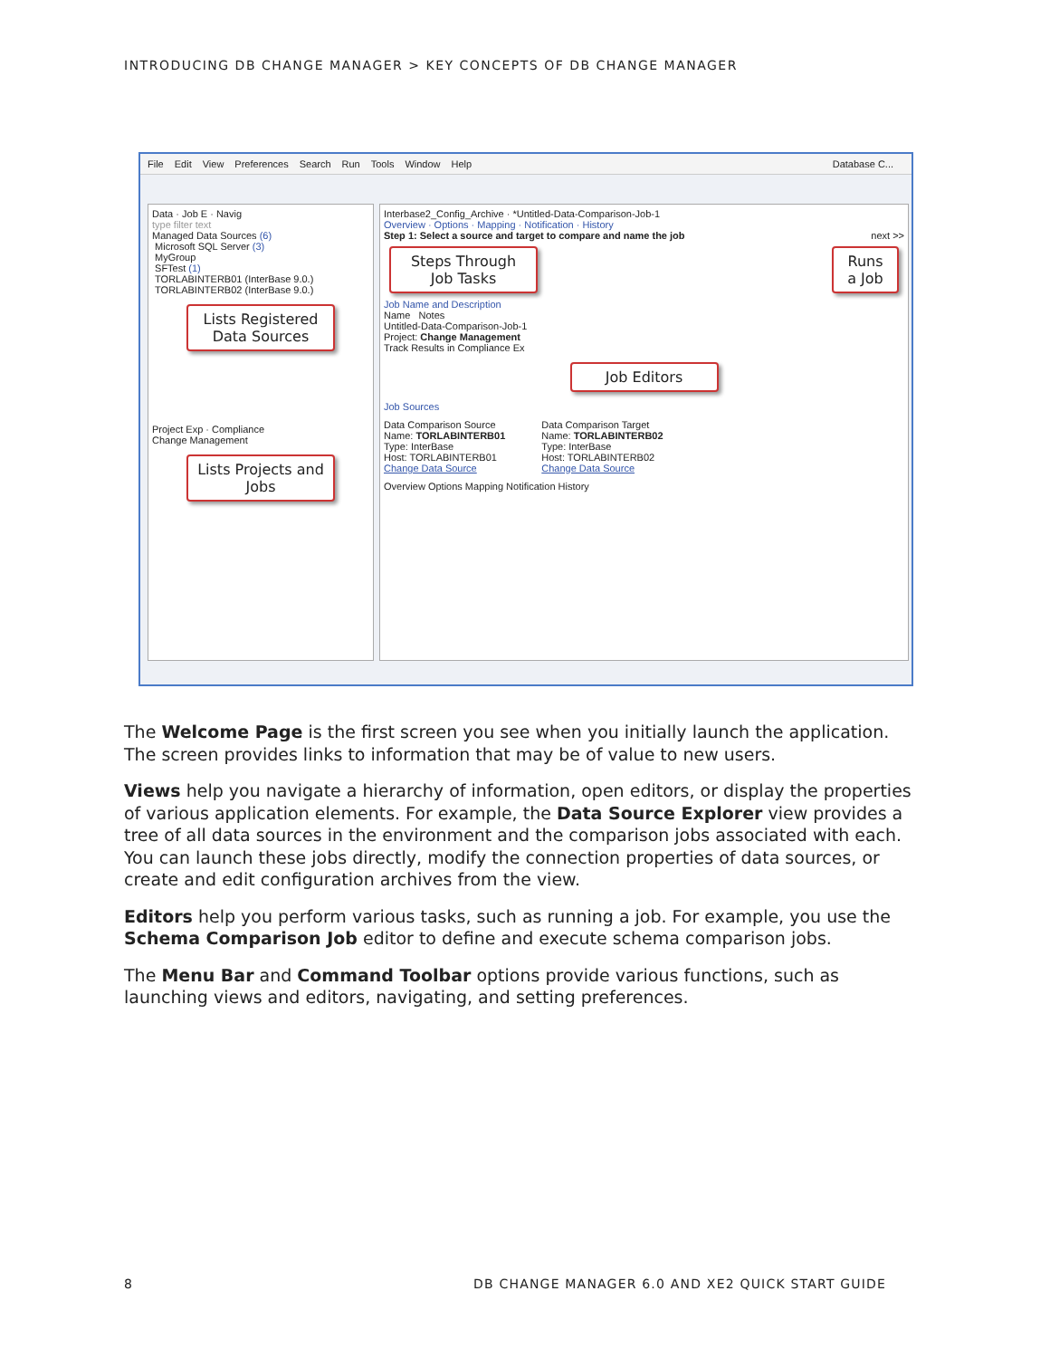INTRODUCING DB CHANGE MANAGER > KEY CONCEPTS OF DB CHANGE MANAGER
File Edit View Preferences Search Run Tools Window Help Database C...
Data · Job E · Navig
type filter text
Managed Data Sources (6)
Microsoft SQL Server (3)
MyGroup
SFTest (1)
TORLABINTERB01 (InterBase 9.0.)
TORLABINTERB02 (InterBase 9.0.)
Lists Registered Data Sources
Project Exp · Compliance
Change Management
Lists Projects and Jobs
Interbase2_Config_Archive · *Untitled-Data-Comparison-Job-1
Overview · Options · Mapping · Notification · History
Step 1: Select a source and target to compare and name the job next >>
Steps Through Job Tasks
Runs a Job
Job Name and Description
Name Notes
Untitled-Data-Comparison-Job-1
Project: Change Management
Track Results in Compliance Ex
Job Editors
Job Sources
Data Comparison Source
Name: TORLABINTERB01
Type: InterBase
Host: TORLABINTERB01
Change Data Source
Data Comparison Target
Name: TORLABINTERB02
Type: InterBase
Host: TORLABINTERB02
Change Data Source
Overview Options Mapping Notification History
The Welcome Page is the first screen you see when you initially launch the application. The screen provides links to information that may be of value to new users.
Views help you navigate a hierarchy of information, open editors, or display the properties of various application elements. For example, the Data Source Explorer view provides a tree of all data sources in the environment and the comparison jobs associated with each. You can launch these jobs directly, modify the connection properties of data sources, or create and edit configuration archives from the view.
Editors help you perform various tasks, such as running a job. For example, you use the Schema Comparison Job editor to define and execute schema comparison jobs.
The Menu Bar and Command Toolbar options provide various functions, such as launching views and editors, navigating, and setting preferences.
8
DB CHANGE MANAGER 6.0 AND XE2 QUICK START GUIDE